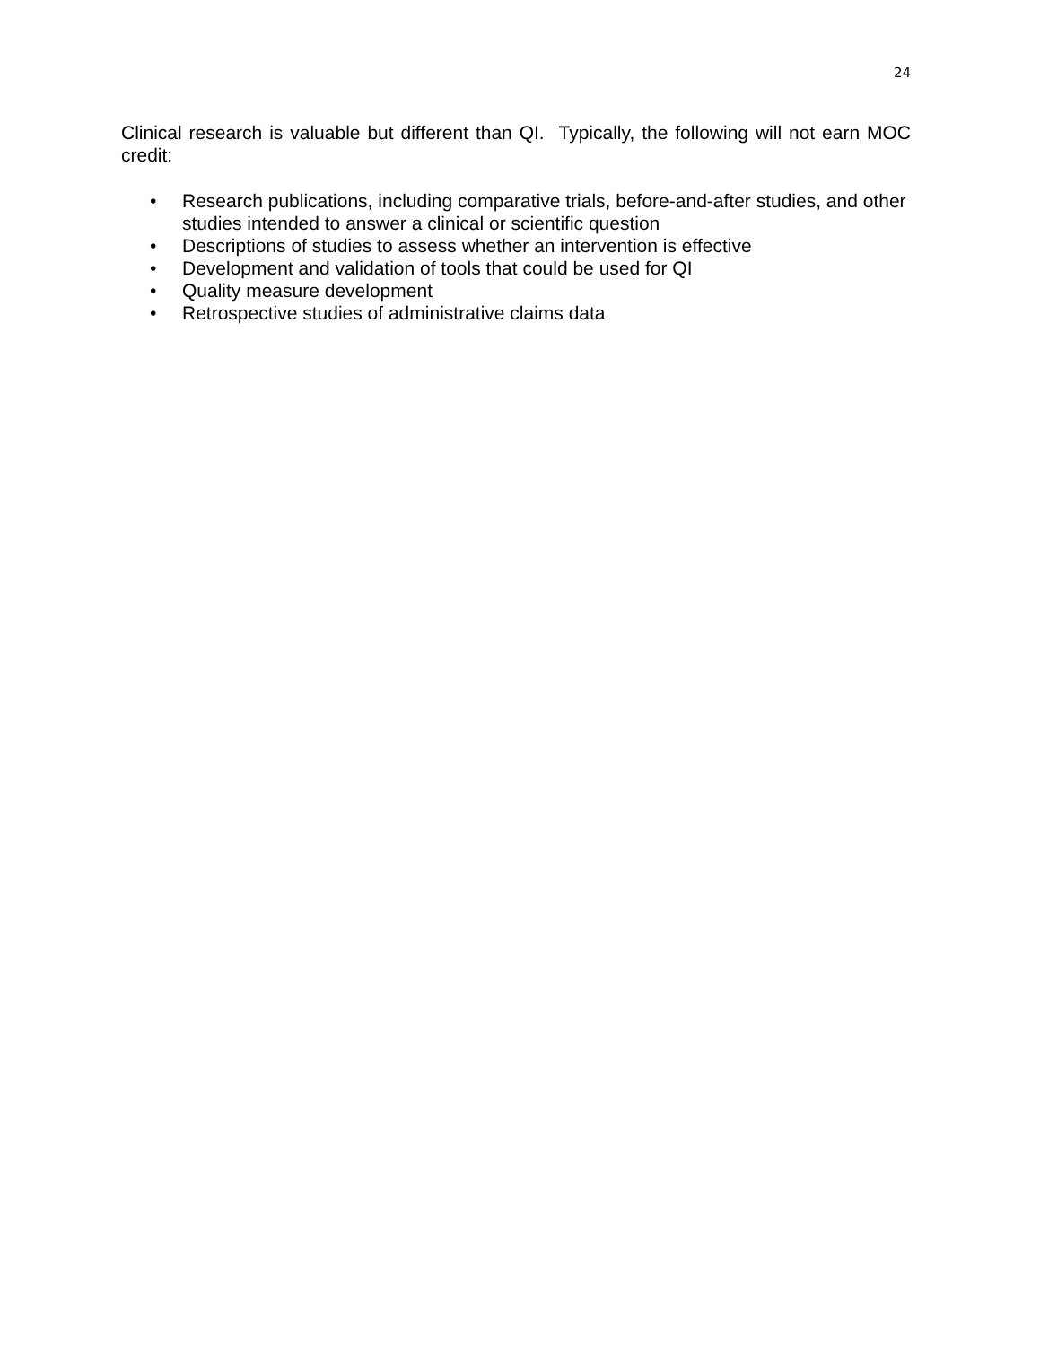24
Clinical research is valuable but different than QI. Typically, the following will not earn MOC credit:
• Research publications, including comparative trials, before-and-after studies, and other studies intended to answer a clinical or scientific question
• Descriptions of studies to assess whether an intervention is effective
• Development and validation of tools that could be used for QI
• Quality measure development
• Retrospective studies of administrative claims data